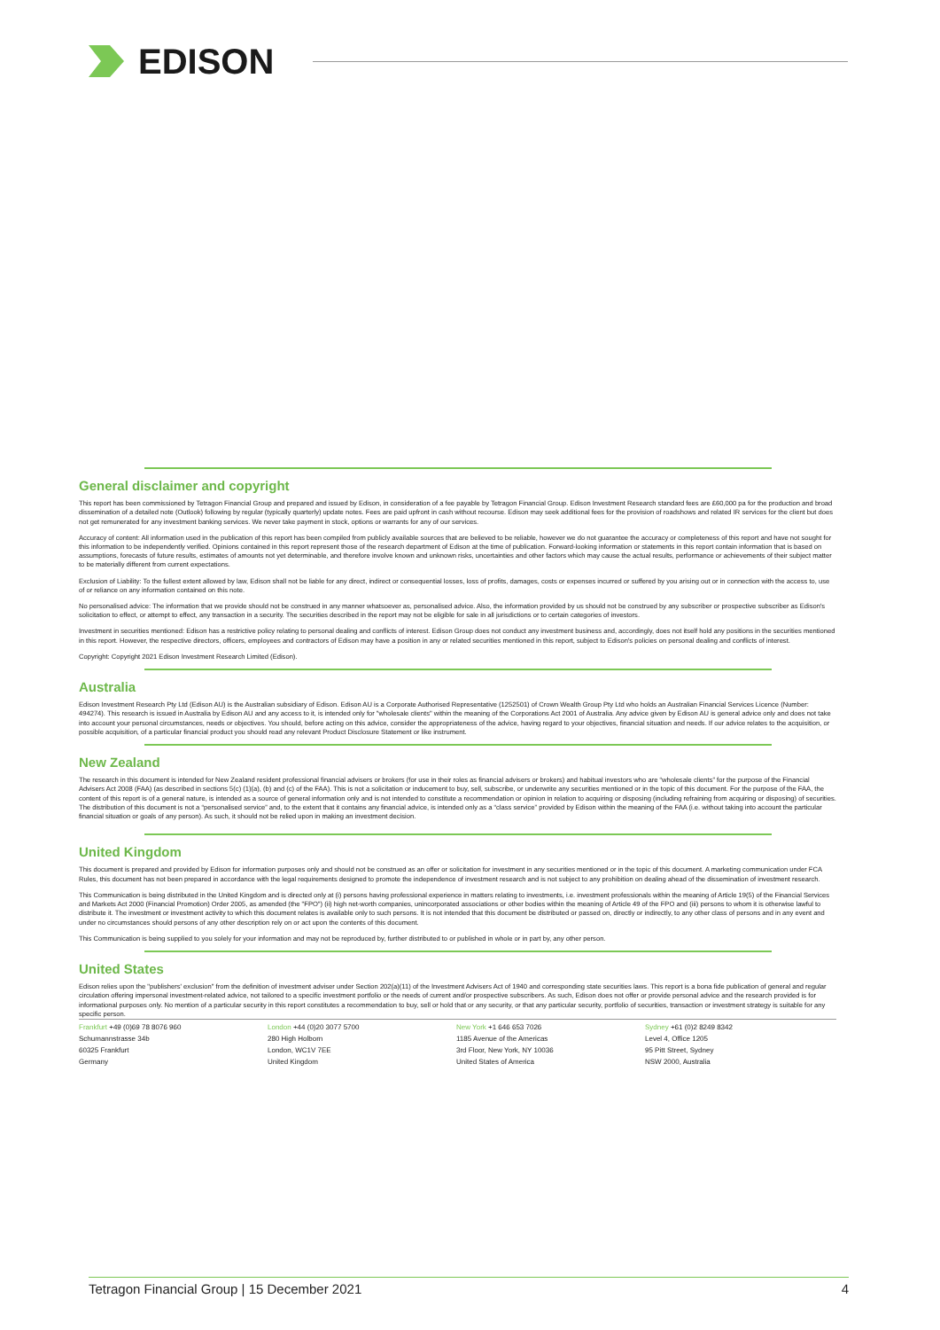EDISON
General disclaimer and copyright
This report has been commissioned by Tetragon Financial Group and prepared and issued by Edison, in consideration of a fee payable by Tetragon Financial Group. Edison Investment Research standard fees are £60,000 pa for the production and broad dissemination of a detailed note (Outlook) following by regular (typically quarterly) update notes. Fees are paid upfront in cash without recourse. Edison may seek additional fees for the provision of roadshows and related IR services for the client but does not get remunerated for any investment banking services. We never take payment in stock, options or warrants for any of our services.
Accuracy of content: All information used in the publication of this report has been compiled from publicly available sources that are believed to be reliable, however we do not guarantee the accuracy or completeness of this report and have not sought for this information to be independently verified. Opinions contained in this report represent those of the research department of Edison at the time of publication. Forward-looking information or statements in this report contain information that is based on assumptions, forecasts of future results, estimates of amounts not yet determinable, and therefore involve known and unknown risks, uncertainties and other factors which may cause the actual results, performance or achievements of their subject matter to be materially different from current expectations.
Exclusion of Liability: To the fullest extent allowed by law, Edison shall not be liable for any direct, indirect or consequential losses, loss of profits, damages, costs or expenses incurred or suffered by you arising out or in connection with the access to, use of or reliance on any information contained on this note.
No personalised advice: The information that we provide should not be construed in any manner whatsoever as, personalised advice. Also, the information provided by us should not be construed by any subscriber or prospective subscriber as Edison's solicitation to effect, or attempt to effect, any transaction in a security. The securities described in the report may not be eligible for sale in all jurisdictions or to certain categories of investors.
Investment in securities mentioned: Edison has a restrictive policy relating to personal dealing and conflicts of interest. Edison Group does not conduct any investment business and, accordingly, does not itself hold any positions in the securities mentioned in this report. However, the respective directors, officers, employees and contractors of Edison may have a position in any or related securities mentioned in this report, subject to Edison's policies on personal dealing and conflicts of interest.
Copyright: Copyright 2021 Edison Investment Research Limited (Edison).
Australia
Edison Investment Research Pty Ltd (Edison AU) is the Australian subsidiary of Edison. Edison AU is a Corporate Authorised Representative (1252501) of Crown Wealth Group Pty Ltd who holds an Australian Financial Services Licence (Number: 494274). This research is issued in Australia by Edison AU and any access to it, is intended only for "wholesale clients" within the meaning of the Corporations Act 2001 of Australia. Any advice given by Edison AU is general advice only and does not take into account your personal circumstances, needs or objectives. You should, before acting on this advice, consider the appropriateness of the advice, having regard to your objectives, financial situation and needs. If our advice relates to the acquisition, or possible acquisition, of a particular financial product you should read any relevant Product Disclosure Statement or like instrument.
New Zealand
The research in this document is intended for New Zealand resident professional financial advisers or brokers (for use in their roles as financial advisers or brokers) and habitual investors who are “wholesale clients” for the purpose of the Financial Advisers Act 2008 (FAA) (as described in sections 5(c) (1)(a), (b) and (c) of the FAA). This is not a solicitation or inducement to buy, sell, subscribe, or underwrite any securities mentioned or in the topic of this document. For the purpose of the FAA, the content of this report is of a general nature, is intended as a source of general information only and is not intended to constitute a recommendation or opinion in relation to acquiring or disposing (including refraining from acquiring or disposing) of securities. The distribution of this document is not a “personalised service” and, to the extent that it contains any financial advice, is intended only as a “class service” provided by Edison within the meaning of the FAA (i.e. without taking into account the particular financial situation or goals of any person). As such, it should not be relied upon in making an investment decision.
United Kingdom
This document is prepared and provided by Edison for information purposes only and should not be construed as an offer or solicitation for investment in any securities mentioned or in the topic of this document. A marketing communication under FCA Rules, this document has not been prepared in accordance with the legal requirements designed to promote the independence of investment research and is not subject to any prohibition on dealing ahead of the dissemination of investment research.
This Communication is being distributed in the United Kingdom and is directed only at (i) persons having professional experience in matters relating to investments, i.e. investment professionals within the meaning of Article 19(5) of the Financial Services and Markets Act 2000 (Financial Promotion) Order 2005, as amended (the "FPO") (ii) high net-worth companies, unincorporated associations or other bodies within the meaning of Article 49 of the FPO and (iii) persons to whom it is otherwise lawful to distribute it. The investment or investment activity to which this document relates is available only to such persons. It is not intended that this document be distributed or passed on, directly or indirectly, to any other class of persons and in any event and under no circumstances should persons of any other description rely on or act upon the contents of this document.
This Communication is being supplied to you solely for your information and may not be reproduced by, further distributed to or published in whole or in part by, any other person.
United States
Edison relies upon the "publishers' exclusion" from the definition of investment adviser under Section 202(a)(11) of the Investment Advisers Act of 1940 and corresponding state securities laws. This report is a bona fide publication of general and regular circulation offering impersonal investment-related advice, not tailored to a specific investment portfolio or the needs of current and/or prospective subscribers. As such, Edison does not offer or provide personal advice and the research provided is for informational purposes only. No mention of a particular security in this report constitutes a recommendation to buy, sell or hold that or any security, or that any particular security, portfolio of securities, transaction or investment strategy is suitable for any specific person.
Frankfurt +49 (0)69 78 8076 960
Schumannstrasse 34b
60325 Frankfurt
Germany
London +44 (0)20 3077 5700
280 High Holborn
London, WC1V 7EE
United Kingdom
New York +1 646 653 7026
1185 Avenue of the Americas
3rd Floor, New York, NY 10036
United States of America
Sydney +61 (0)2 8249 8342
Level 4, Office 1205
95 Pitt Street, Sydney
NSW 2000, Australia
Tetragon Financial Group | 15 December 2021 4